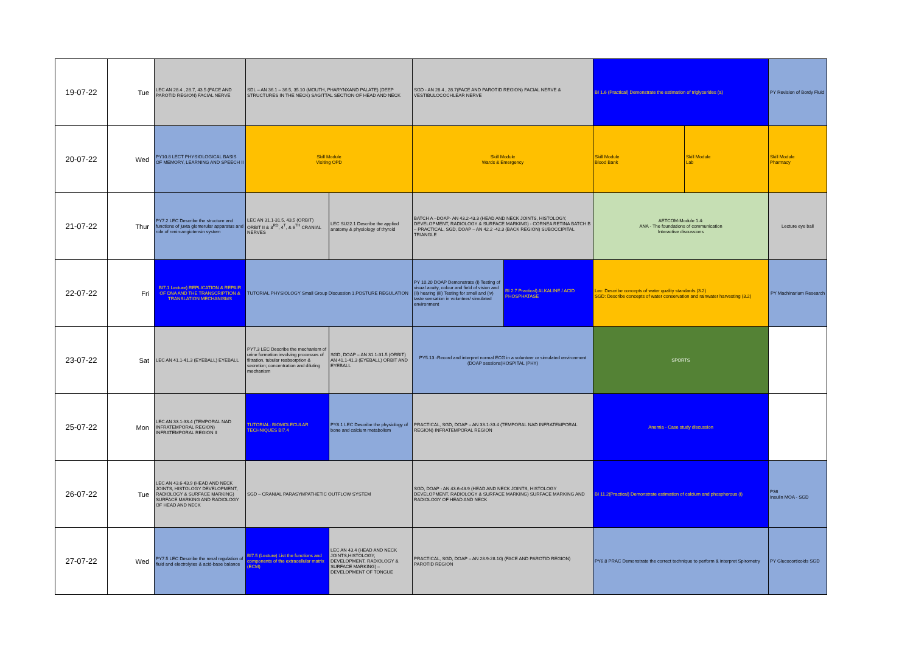| 19-07-22 | Tue | LEC AN 28.4 , 28.7, 43.5 (FACE AND PAROTID REGION) FACIAL NERVE | SDL – AN 36.1 – 36.5, 35.10 (MOUTH, PHARYNXAND PALATE) (DEEP STRUCTURES IN THE NECK) SAGITTAL SECTION OF HEAD AND NECK | | SGD - AN 28.4 , 28.7(FACE AND PAROTID REGION) FACIAL NERVE & VESTIBULOCOCHLEAR NERVE | | BI 1.6 (Practical) Demonstrate the estimation of triglycerides (a) | | PY Revision of Bordy Fluid |
| 20-07-22 | Wed | PY10.8 LECT PHYSIOLOGICAL BASIS OF MEMORY, LEARNING AND SPEECH II | Skill Module Visiting OPD | | Skill Module Wards & Emergency | | Skill Module Blood Bank | Skill Module Lab | Skill Module Pharmacy |
| 21-07-22 | Thur | PY7.2 LEC Describe the structure and functions of juxta glomerular apparatus and role of renin-angiotensin system | LEC AN 31.1-31.5, 43.5 (ORBIT) ORBIT II & 3<sup>RD</sup>, 4<sup>T</sup>, & 6<sup>TH</sup> CRANIAL NERVES | LEC SU22.1 Describe the applied anatomy & physiology of thyroid | BATCH A –DOAP- AN 43.2-43.3 (HEAD AND NECK JOINTS, HISTOLOGY, DEVELOPMENT, RADIOLOGY & SURFACE MARKING) - CORNEA RETINA BATCH B – PRACTICAL, SGD, DOAP – AN 42.2 -42.3 (BACK REGION) SUBOCCIPITAL TRIANGLE | | AETCOM-Module 1.4: ANA - The foundations of communication Interactive discussions | | Lecture eye ball |
| 22-07-22 | Fri | BI7.1 Lecture) REPLICATION & REPAIR OF DNA AND THE TRANSCRIPTION & TRANSLATION MECHANISMS | TUTORIAL PHYSIOLOGY Small Group Discussion 1.POSTURE REGULATION | | PY 10.20 DOAP Demonstrate (i) Testing of visual acuity, colour and field of vision and (ii) hearing (iii) Testing for smell and (iv) taste sensation in volunteer/ simulated environment | BI 2.7 Practical) ALKALINE / ACID PHOSPHATASE | Lec: Describe concepts of water quality standards (3.2) SGD: Describe concepts of water conservation and rainwater harvesting (3.2) | | PY Machinarium Research |
| 23-07-22 | Sat | LEC AN 41.1-41.3 (EYEBALL) EYEBALL | PY7.3 LEC Describe the mechanism of urine formation involving processes of filtration, tubular reabsorption & secretion; concentration and diluting mechanism | SGD, DOAP – AN 31.1-31.5 (ORBIT) AN 41.1-41.3 (EYEBALL) ORBIT AND EYEBALL | PY5.13 -Record and interpret normal ECG in a volunteer or simulated environment (DOAP sessions)HOSPITAL (PHY) | | SPORTS | | |
| 25-07-22 | Mon | LEC AN 33.1-33.4 (TEMPORAL NAD INFRATEMPORAL REGION) INFRATEMPORAL REGION II | TUTORIAL: BIOMOLECULAR TECHNIQUES BI7.4 | PY8.1 LEC Describe the physiology of bone and calcium metabolism | PRACTICAL, SGD, DOAP – AN 33.1-33.4 (TEMPORAL NAD INFRATEMPORAL REGION) INFRATEMPORAL REGION | | Anemia - Case study discussion | | |
| 26-07-22 | Tue | LEC AN 43.6-43.9 (HEAD AND NECK JOINTS, HISTOLOGY DEVELOPMENT, RADIOLOGY & SURFACE MARKING) SURFACE MARKING AND RADIOLOGY OF HEAD AND NECK | SGD – CRANIAL PARASYMPATHETIC OUTFLOW SYSTEM | | SGD, DOAP - AN 43.6-43.9 (HEAD AND NECK JOINTS, HISTOLOGY DEVELOPMENT, RADIOLOGY & SURFACE MARKING) SURFACE MARKING AND RADIOLOGY OF HEAD AND NECK | | BI 11.2(Practical) Demonstrate estimation of calcium and phosphorous (i) | | P36 Insulin MOA - SGD |
| 27-07-22 | Wed | PY7.5 LEC Describe the renal regulation of fluid and electrolytes & acid-base balance | BI7.5 (Lecture) List the functions and components of the extracellular matrix (ECM) | LEC AN 43.4 (HEAD AND NECK JOINTS,HISTOLOGY, DEVELOPMENT, RADIOLOGY & SURFACE MARKING) – DEVELOPMENT OF TONGUE | PRACTICAL, SGD, DOAP – AN 28.9-28.10) (FACE AND PAROTID REGION) PAROTID REGION | | PY6.8 PRAC Demonstrate the correct technique to perform & interpret Spirometry | | PY Glucocorticoids SGD |